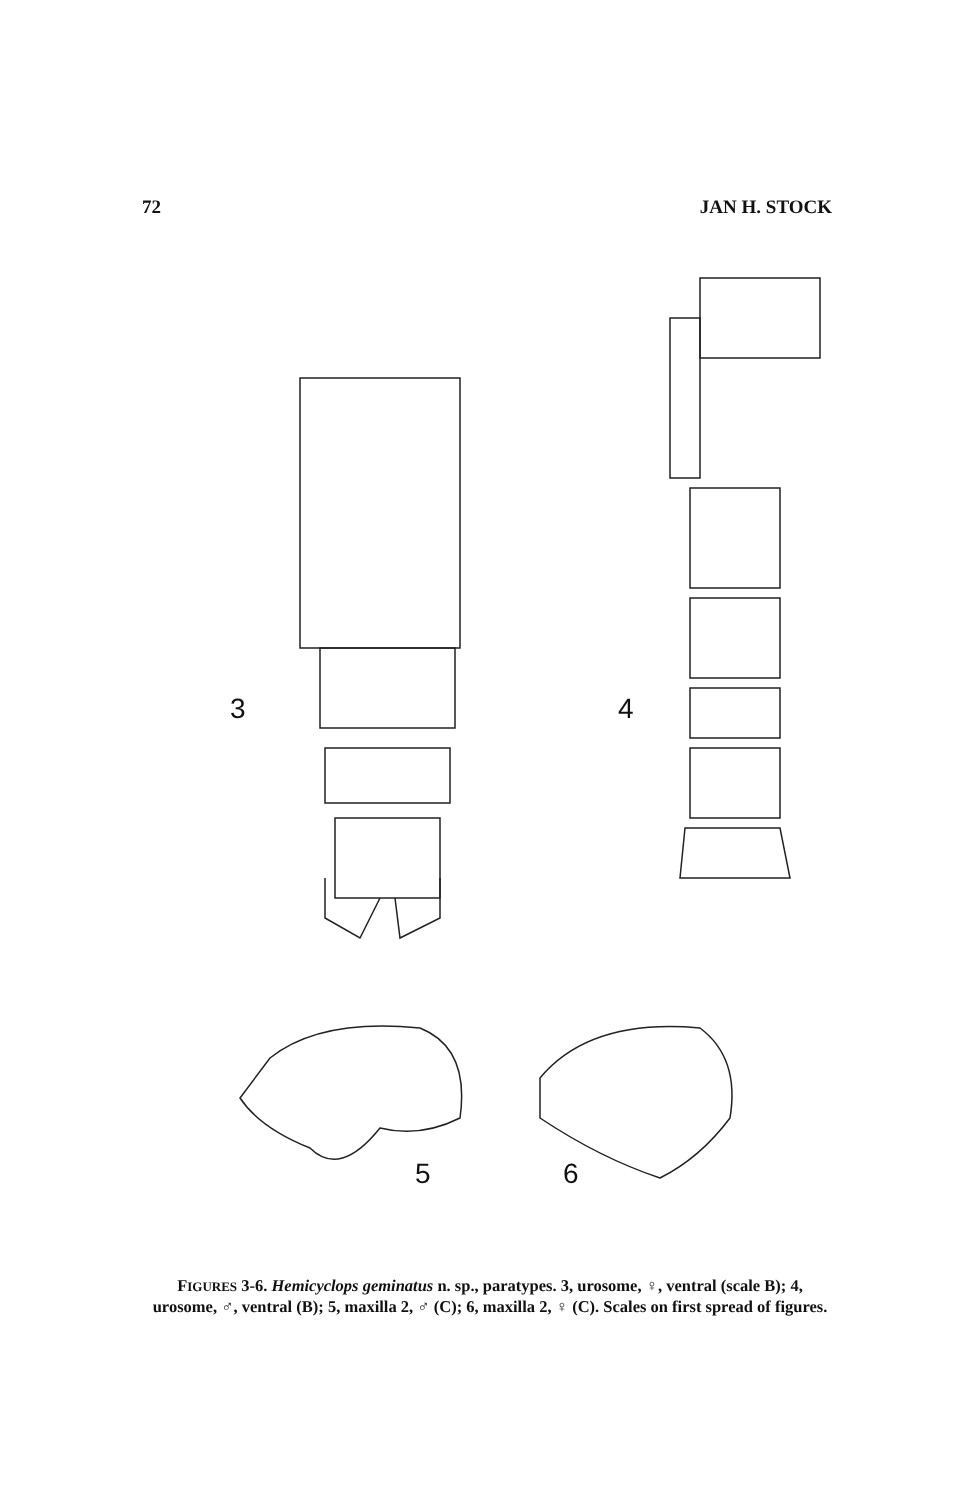72 JAN H. STOCK
3 4
5 6
FIGURES 3-6. Hemicyclops geminatus n. sp., paratypes. 3, urosome, ♀, ventral (scale B); 4, urosome, ♂, ventral (B); 5, maxilla 2, ♂ (C); 6, maxilla 2, ♀ (C). Scales on first spread of figures.